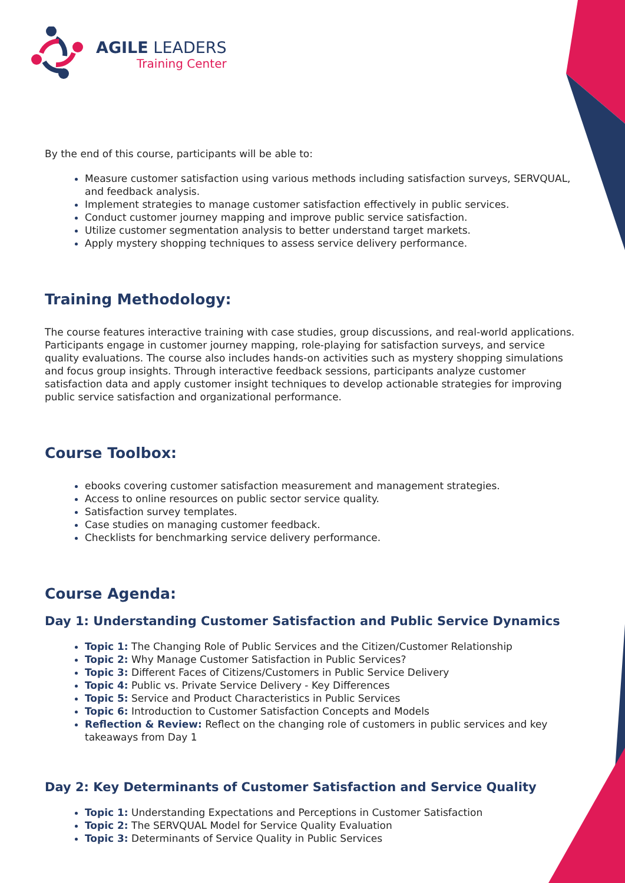AGILE LEADERS
Training Center
By the end of this course, participants will be able to:
Measure customer satisfaction using various methods including satisfaction surveys, SERVQUAL, and feedback analysis.
Implement strategies to manage customer satisfaction effectively in public services.
Conduct customer journey mapping and improve public service satisfaction.
Utilize customer segmentation analysis to better understand target markets.
Apply mystery shopping techniques to assess service delivery performance.
Training Methodology:
The course features interactive training with case studies, group discussions, and real-world applications. Participants engage in customer journey mapping, role-playing for satisfaction surveys, and service quality evaluations. The course also includes hands-on activities such as mystery shopping simulations and focus group insights. Through interactive feedback sessions, participants analyze customer satisfaction data and apply customer insight techniques to develop actionable strategies for improving public service satisfaction and organizational performance.
Course Toolbox:
ebooks covering customer satisfaction measurement and management strategies.
Access to online resources on public sector service quality.
Satisfaction survey templates.
Case studies on managing customer feedback.
Checklists for benchmarking service delivery performance.
Course Agenda:
Day 1: Understanding Customer Satisfaction and Public Service Dynamics
Topic 1: The Changing Role of Public Services and the Citizen/Customer Relationship
Topic 2: Why Manage Customer Satisfaction in Public Services?
Topic 3: Different Faces of Citizens/Customers in Public Service Delivery
Topic 4: Public vs. Private Service Delivery - Key Differences
Topic 5: Service and Product Characteristics in Public Services
Topic 6: Introduction to Customer Satisfaction Concepts and Models
Reflection & Review: Reflect on the changing role of customers in public services and key takeaways from Day 1
Day 2: Key Determinants of Customer Satisfaction and Service Quality
Topic 1: Understanding Expectations and Perceptions in Customer Satisfaction
Topic 2: The SERVQUAL Model for Service Quality Evaluation
Topic 3: Determinants of Service Quality in Public Services